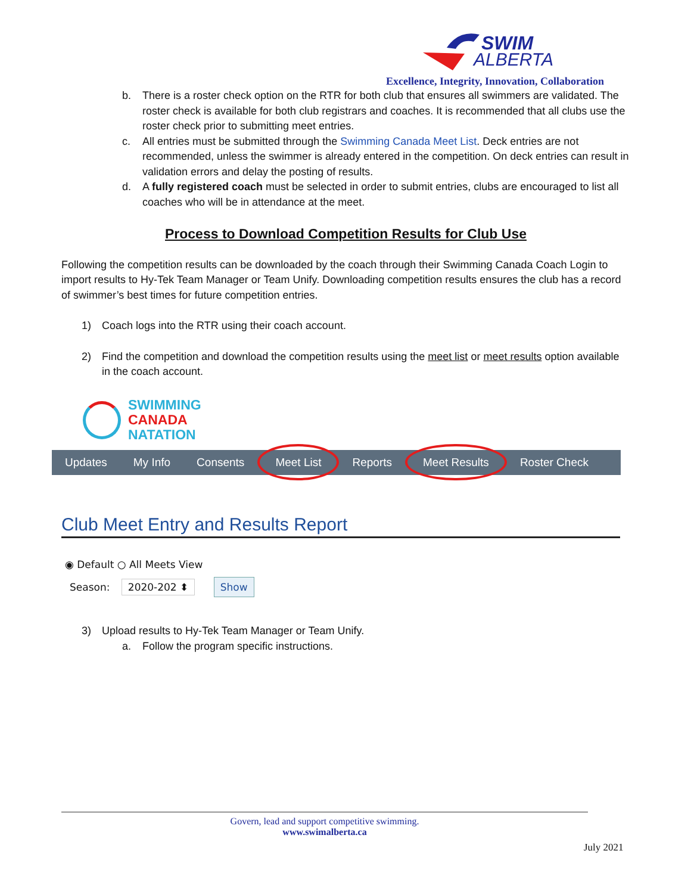SWIM
ALBERTA
Excellence, Integrity, Innovation, Collaboration
b. There is a roster check option on the RTR for both club that ensures all swimmers are validated. The roster check is available for both club registrars and coaches. It is recommended that all clubs use the roster check prior to submitting meet entries.
c. All entries must be submitted through the Swimming Canada Meet List. Deck entries are not recommended, unless the swimmer is already entered in the competition. On deck entries can result in validation errors and delay the posting of results.
d. A fully registered coach must be selected in order to submit entries, clubs are encouraged to list all coaches who will be in attendance at the meet.
Process to Download Competition Results for Club Use
Following the competition results can be downloaded by the coach through their Swimming Canada Coach Login to import results to Hy-Tek Team Manager or Team Unify. Downloading competition results ensures the club has a record of swimmer’s best times for future competition entries.
1) Coach logs into the RTR using their coach account.
2) Find the competition and download the competition results using the meet list or meet results option available in the coach account.
SWIMMING
CANADA
NATATION
Updates My Info Consents Meet List Reports Meet Results Roster Check
Club Meet Entry and Results Report
◉ Default ○ All Meets View
Season: 2020-202 ⬍ Show
3) Upload results to Hy-Tek Team Manager or Team Unify.
a. Follow the program specific instructions.
Govern, lead and support competitive swimming.
www.swimalberta.ca
July 2021